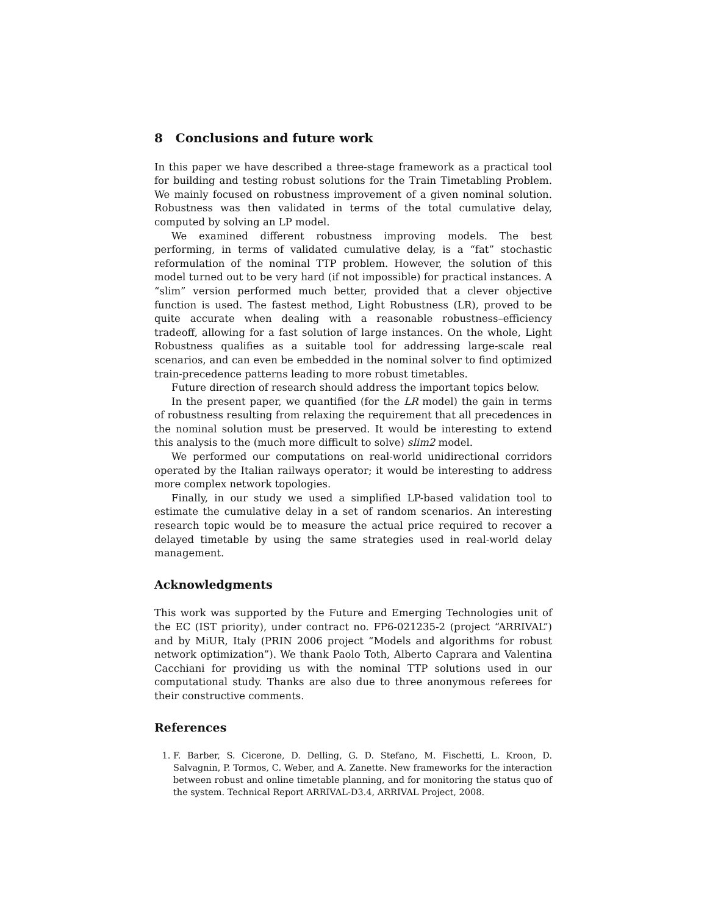8 Conclusions and future work
In this paper we have described a three-stage framework as a practical tool for building and testing robust solutions for the Train Timetabling Problem. We mainly focused on robustness improvement of a given nominal solution. Robustness was then validated in terms of the total cumulative delay, computed by solving an LP model.
We examined different robustness improving models. The best performing, in terms of validated cumulative delay, is a “fat” stochastic reformulation of the nominal TTP problem. However, the solution of this model turned out to be very hard (if not impossible) for practical instances. A “slim” version performed much better, provided that a clever objective function is used. The fastest method, Light Robustness (LR), proved to be quite accurate when dealing with a reasonable robustness–efficiency tradeoff, allowing for a fast solution of large instances. On the whole, Light Robustness qualifies as a suitable tool for addressing large-scale real scenarios, and can even be embedded in the nominal solver to find optimized train-precedence patterns leading to more robust timetables.
Future direction of research should address the important topics below.
In the present paper, we quantified (for the LR model) the gain in terms of robustness resulting from relaxing the requirement that all precedences in the nominal solution must be preserved. It would be interesting to extend this analysis to the (much more difficult to solve) slim2 model.
We performed our computations on real-world unidirectional corridors operated by the Italian railways operator; it would be interesting to address more complex network topologies.
Finally, in our study we used a simplified LP-based validation tool to estimate the cumulative delay in a set of random scenarios. An interesting research topic would be to measure the actual price required to recover a delayed timetable by using the same strategies used in real-world delay management.
Acknowledgments
This work was supported by the Future and Emerging Technologies unit of the EC (IST priority), under contract no. FP6-021235-2 (project “ARRIVAL”) and by MiUR, Italy (PRIN 2006 project “Models and algorithms for robust network optimization”). We thank Paolo Toth, Alberto Caprara and Valentina Cacchiani for providing us with the nominal TTP solutions used in our computational study. Thanks are also due to three anonymous referees for their constructive comments.
References
1. F. Barber, S. Cicerone, D. Delling, G. D. Stefano, M. Fischetti, L. Kroon, D. Salvagnin, P. Tormos, C. Weber, and A. Zanette. New frameworks for the interaction between robust and online timetable planning, and for monitoring the status quo of the system. Technical Report ARRIVAL-D3.4, ARRIVAL Project, 2008.